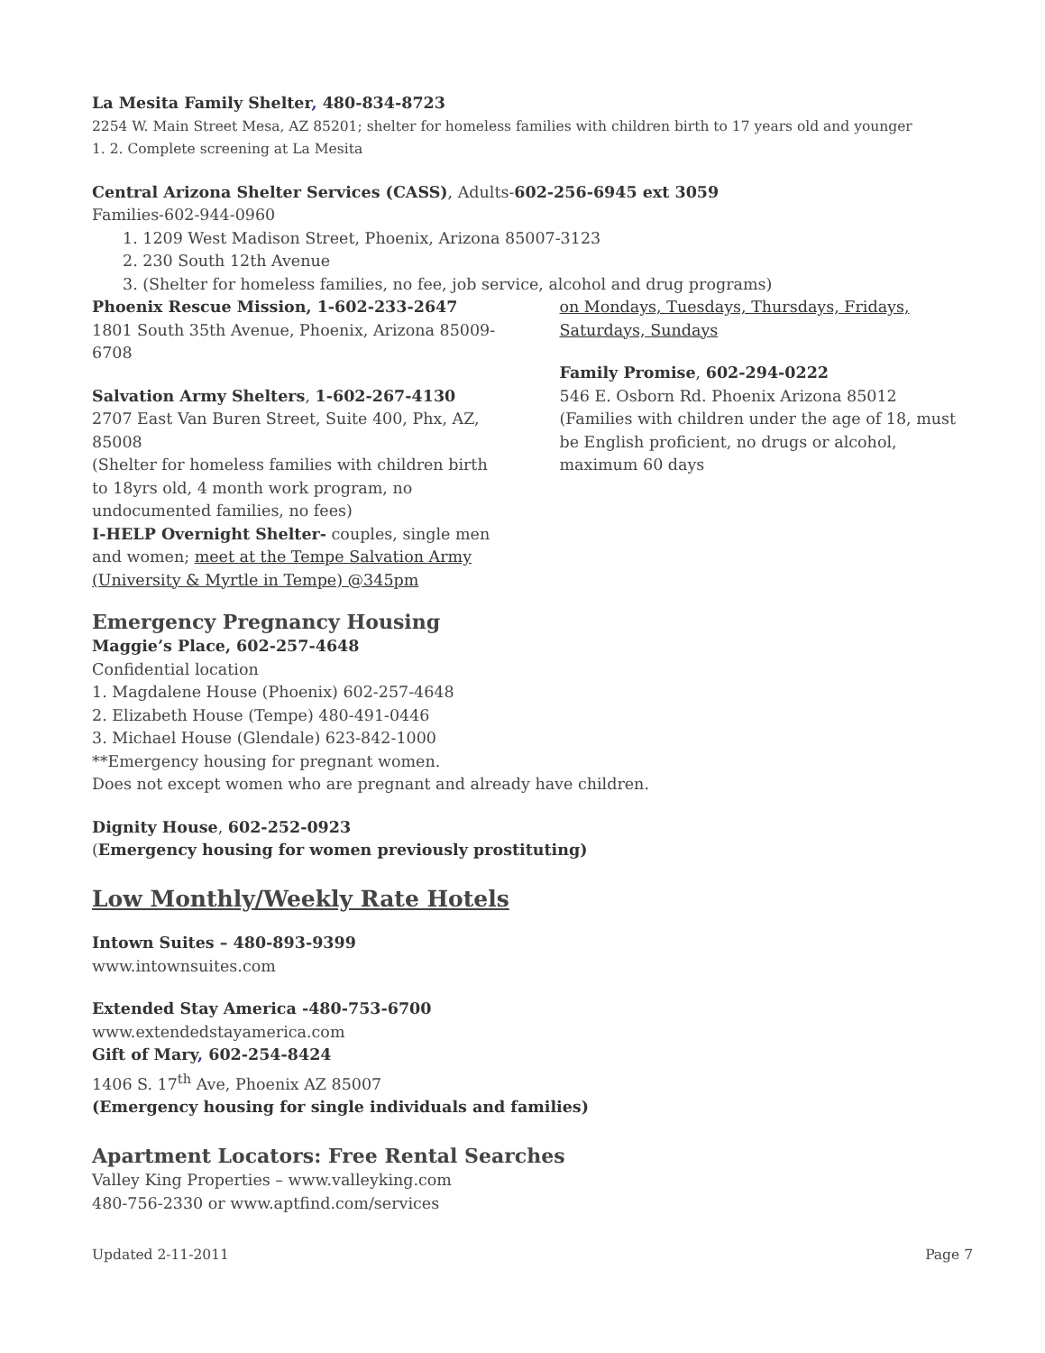La Mesita Family Shelter, 480-834-8723
2254 W. Main Street Mesa, AZ 85201; shelter for homeless families with children birth to 17 years old and younger
1. 2. Complete screening at La Mesita
Central Arizona Shelter Services (CASS), Adults-602-256-6945 ext 3059
Families-602-944-0960
1. 1209 West Madison Street, Phoenix, Arizona 85007-3123
2. 230 South 12th Avenue
3. (Shelter for homeless families, no fee, job service, alcohol and drug programs)
Phoenix Rescue Mission, 1-602-233-2647
1801 South 35th Avenue, Phoenix, Arizona 85009-6708
Salvation Army Shelters, 1-602-267-4130
2707 East Van Buren Street, Suite 400, Phx, AZ, 85008
(Shelter for homeless families with children birth to 18yrs old, 4 month work program, no undocumented families, no fees)
I-HELP Overnight Shelter- couples, single men and women; meet at the Tempe Salvation Army (University & Myrtle in Tempe) @345pm
on Mondays, Tuesdays, Thursdays, Fridays, Saturdays, Sundays
Family Promise, 602-294-0222
546 E. Osborn Rd. Phoenix Arizona 85012
(Families with children under the age of 18, must be English proficient, no drugs or alcohol, maximum 60 days
Emergency Pregnancy Housing
Maggie’s Place, 602-257-4648
Confidential location
1. Magdalene House (Phoenix) 602-257-4648
2. Elizabeth House (Tempe) 480-491-0446
3. Michael House (Glendale) 623-842-1000
**Emergency housing for pregnant women.
Does not except women who are pregnant and already have children.
Dignity House, 602-252-0923
(Emergency housing for women previously prostituting)
Low Monthly/Weekly Rate Hotels
Intown Suites – 480-893-9399
www.intownsuites.com
Extended Stay America -480-753-6700
www.extendedstayamerica.com
Gift of Mary, 602-254-8424
1406 S. 17<sup>th</sup> Ave, Phoenix AZ 85007
(Emergency housing for single individuals and families)
Apartment Locators: Free Rental Searches
Valley King Properties – www.valleyking.com
480-756-2330 or www.aptfind.com/services
Updated 2-11-2011 Page 7